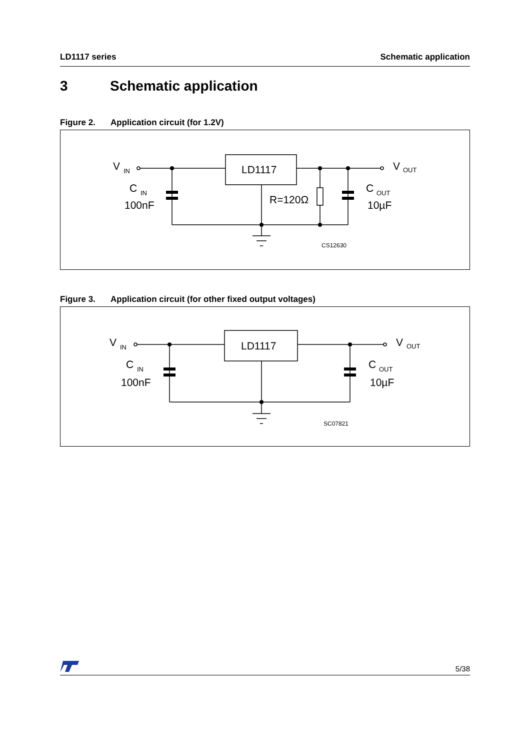LD1117 series Schematic application
3 Schematic application
Figure 2. Application circuit (for 1.2V)
LD1117
V
IN
C
IN
100nF
R=120Ω
V
OUT
C
OUT
10µF
CS12630
Figure 3. Application circuit (for other fixed output voltages)
LD1117
V
IN
C
IN
100nF
V
OUT
C
OUT
10µF
SC07821
5/38